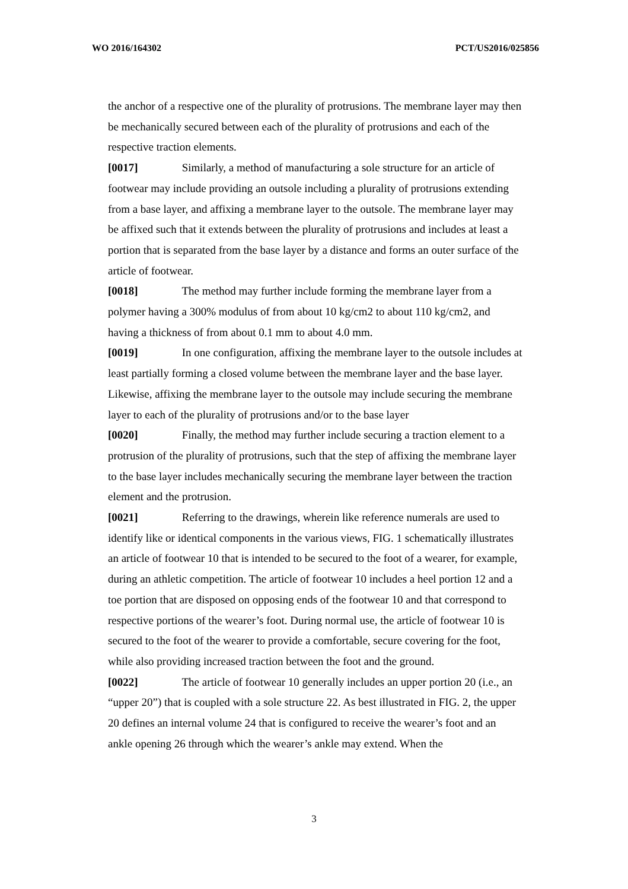WO 2016/164302 PCT/US2016/025856
the anchor of a respective one of the plurality of protrusions. The membrane layer may then be mechanically secured between each of the plurality of protrusions and each of the respective traction elements.
[0017] Similarly, a method of manufacturing a sole structure for an article of footwear may include providing an outsole including a plurality of protrusions extending from a base layer, and affixing a membrane layer to the outsole. The membrane layer may be affixed such that it extends between the plurality of protrusions and includes at least a portion that is separated from the base layer by a distance and forms an outer surface of the article of footwear.
[0018] The method may further include forming the membrane layer from a polymer having a 300% modulus of from about 10 kg/cm2 to about 110 kg/cm2, and having a thickness of from about 0.1 mm to about 4.0 mm.
[0019] In one configuration, affixing the membrane layer to the outsole includes at least partially forming a closed volume between the membrane layer and the base layer. Likewise, affixing the membrane layer to the outsole may include securing the membrane layer to each of the plurality of protrusions and/or to the base layer
[0020] Finally, the method may further include securing a traction element to a protrusion of the plurality of protrusions, such that the step of affixing the membrane layer to the base layer includes mechanically securing the membrane layer between the traction element and the protrusion.
[0021] Referring to the drawings, wherein like reference numerals are used to identify like or identical components in the various views, FIG. 1 schematically illustrates an article of footwear 10 that is intended to be secured to the foot of a wearer, for example, during an athletic competition. The article of footwear 10 includes a heel portion 12 and a toe portion that are disposed on opposing ends of the footwear 10 and that correspond to respective portions of the wearer’s foot. During normal use, the article of footwear 10 is secured to the foot of the wearer to provide a comfortable, secure covering for the foot, while also providing increased traction between the foot and the ground.
[0022] The article of footwear 10 generally includes an upper portion 20 (i.e., an “upper 20”) that is coupled with a sole structure 22. As best illustrated in FIG. 2, the upper 20 defines an internal volume 24 that is configured to receive the wearer’s foot and an ankle opening 26 through which the wearer’s ankle may extend. When the
3